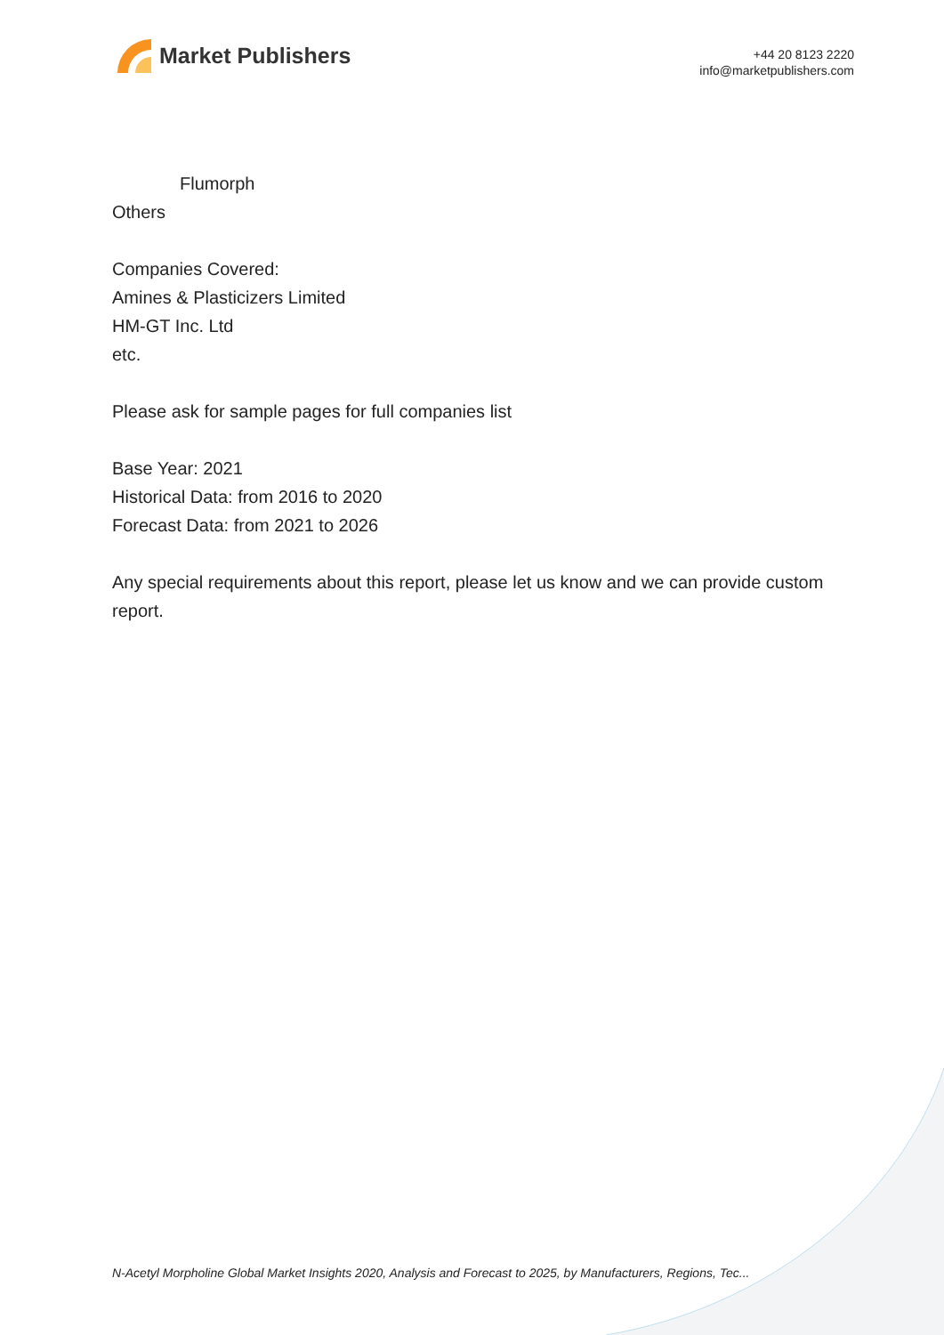Market Publishers
+44 20 8123 2220
info@marketpublishers.com
Flumorph
Others
Companies Covered:
Amines & Plasticizers Limited
HM-GT Inc. Ltd
etc.
Please ask for sample pages for full companies list
Base Year: 2021
Historical Data: from 2016 to 2020
Forecast Data: from 2021 to 2026
Any special requirements about this report, please let us know and we can provide custom report.
N-Acetyl Morpholine Global Market Insights 2020, Analysis and Forecast to 2025, by Manufacturers, Regions, Tec...